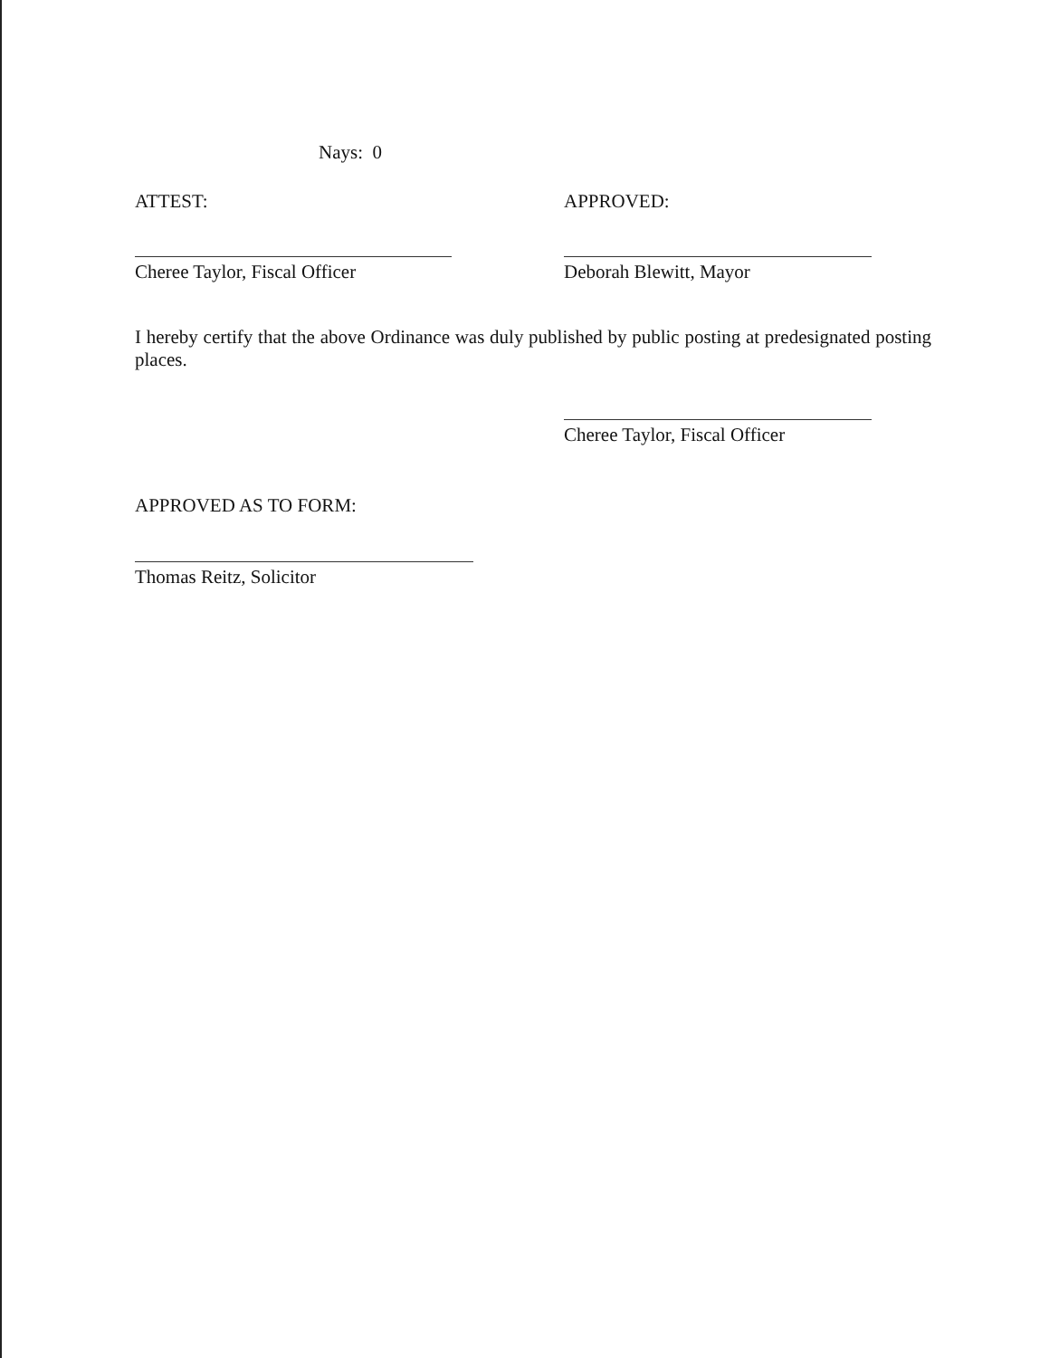Nays: 0
ATTEST: APPROVED:
Cheree Taylor, Fiscal Officer Deborah Blewitt, Mayor
I hereby certify that the above Ordinance was duly published by public posting at predesignated posting places.
Cheree Taylor, Fiscal Officer
APPROVED AS TO FORM:
Thomas Reitz, Solicitor